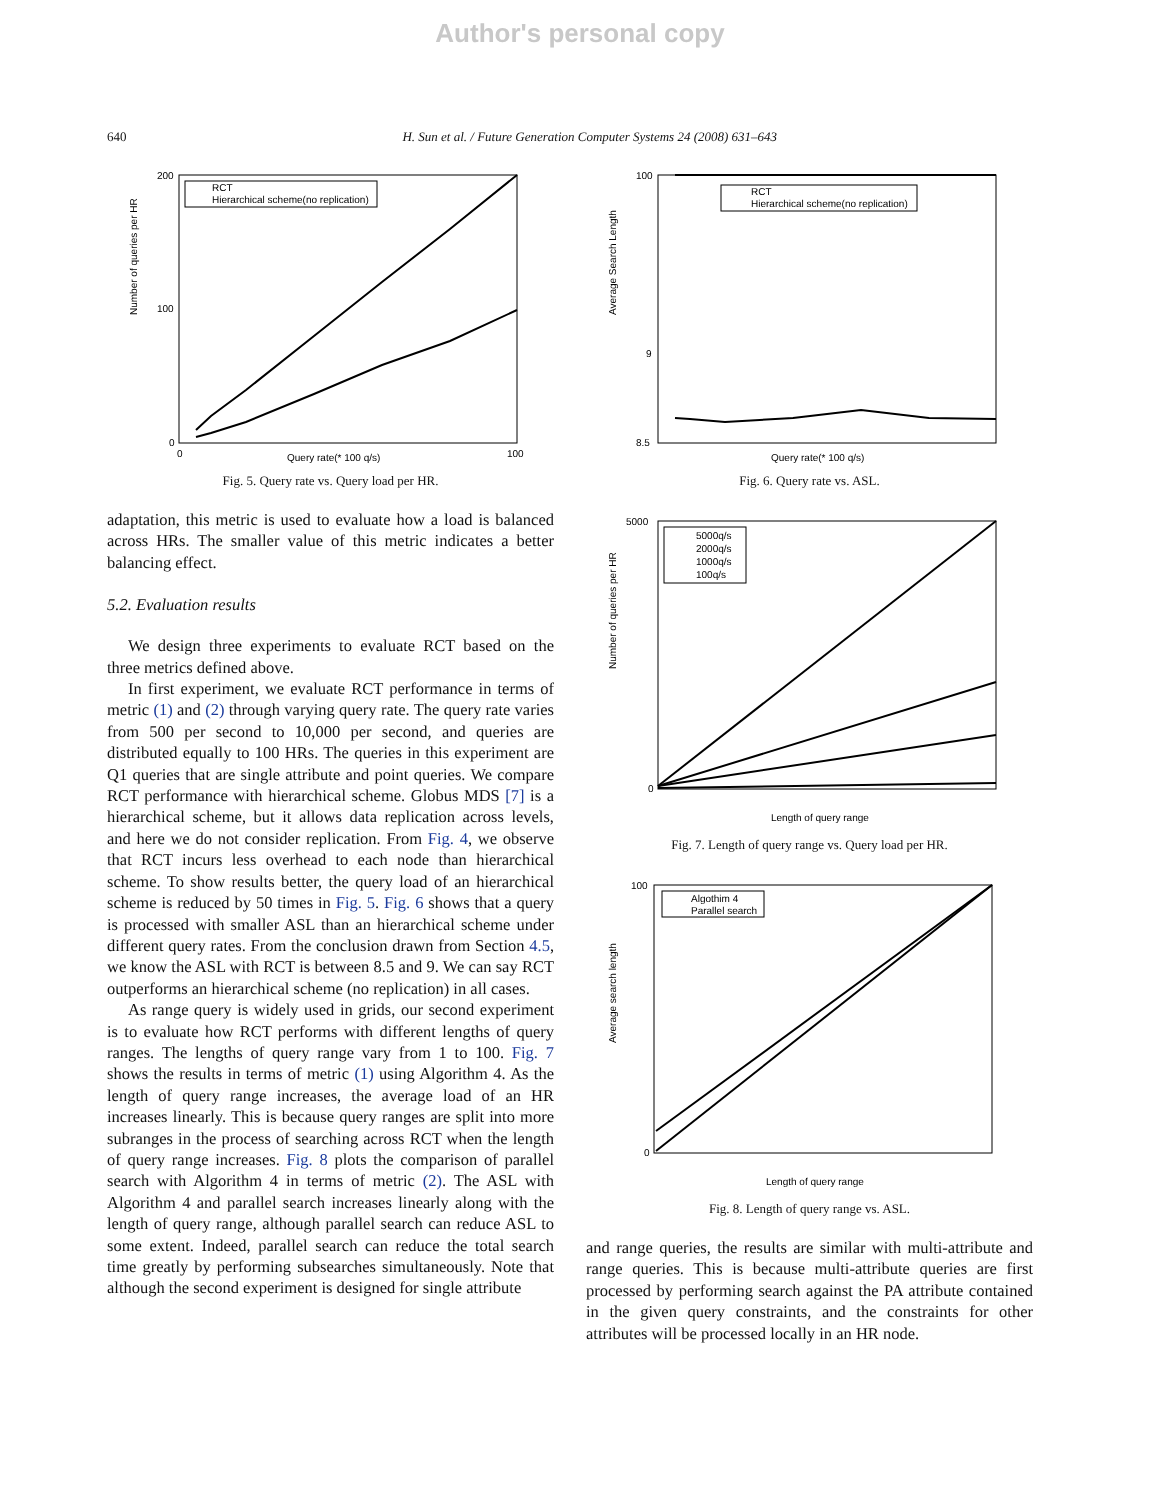Author's personal copy
640 H. Sun et al. / Future Generation Computer Systems 24 (2008) 631–643
Number of queries per HR
Query rate(* 100 q/s)
200
100
0
0
100
RCT
Hierarchical scheme(no replication)
Fig. 5. Query rate vs. Query load per HR.
adaptation, this metric is used to evaluate how a load is balanced across HRs. The smaller value of this metric indicates a better balancing effect.
5.2. Evaluation results
We design three experiments to evaluate RCT based on the three metrics defined above.
In first experiment, we evaluate RCT performance in terms of metric (1) and (2) through varying query rate. The query rate varies from 500 per second to 10,000 per second, and queries are distributed equally to 100 HRs. The queries in this experiment are Q1 queries that are single attribute and point queries. We compare RCT performance with hierarchical scheme. Globus MDS [7] is a hierarchical scheme, but it allows data replication across levels, and here we do not consider replication. From Fig. 4, we observe that RCT incurs less overhead to each node than hierarchical scheme. To show results better, the query load of an hierarchical scheme is reduced by 50 times in Fig. 5. Fig. 6 shows that a query is processed with smaller ASL than an hierarchical scheme under different query rates. From the conclusion drawn from Section 4.5, we know the ASL with RCT is between 8.5 and 9. We can say RCT outperforms an hierarchical scheme (no replication) in all cases.
As range query is widely used in grids, our second experiment is to evaluate how RCT performs with different lengths of query ranges. The lengths of query range vary from 1 to 100. Fig. 7 shows the results in terms of metric (1) using Algorithm 4. As the length of query range increases, the average load of an HR increases linearly. This is because query ranges are split into more subranges in the process of searching across RCT when the length of query range increases. Fig. 8 plots the comparison of parallel search with Algorithm 4 in terms of metric (2). The ASL with Algorithm 4 and parallel search increases linearly along with the length of query range, although parallel search can reduce ASL to some extent. Indeed, parallel search can reduce the total search time greatly by performing subsearches simultaneously. Note that although the second experiment is designed for single attribute
Average Search Length
Query rate(* 100 q/s)
100
9
8.5
RCT
Hierarchical scheme(no replication)
Fig. 6. Query rate vs. ASL.
Number of queries per HR
Length of query range
5000
0
5000q/s
2000q/s
1000q/s
100q/s
Fig. 7. Length of query range vs. Query load per HR.
Average search length
Length of query range
100
0
Algothim 4
Parallel search
Fig. 8. Length of query range vs. ASL.
and range queries, the results are similar with multi-attribute and range queries. This is because multi-attribute queries are first processed by performing search against the PA attribute contained in the given query constraints, and the constraints for other attributes will be processed locally in an HR node.